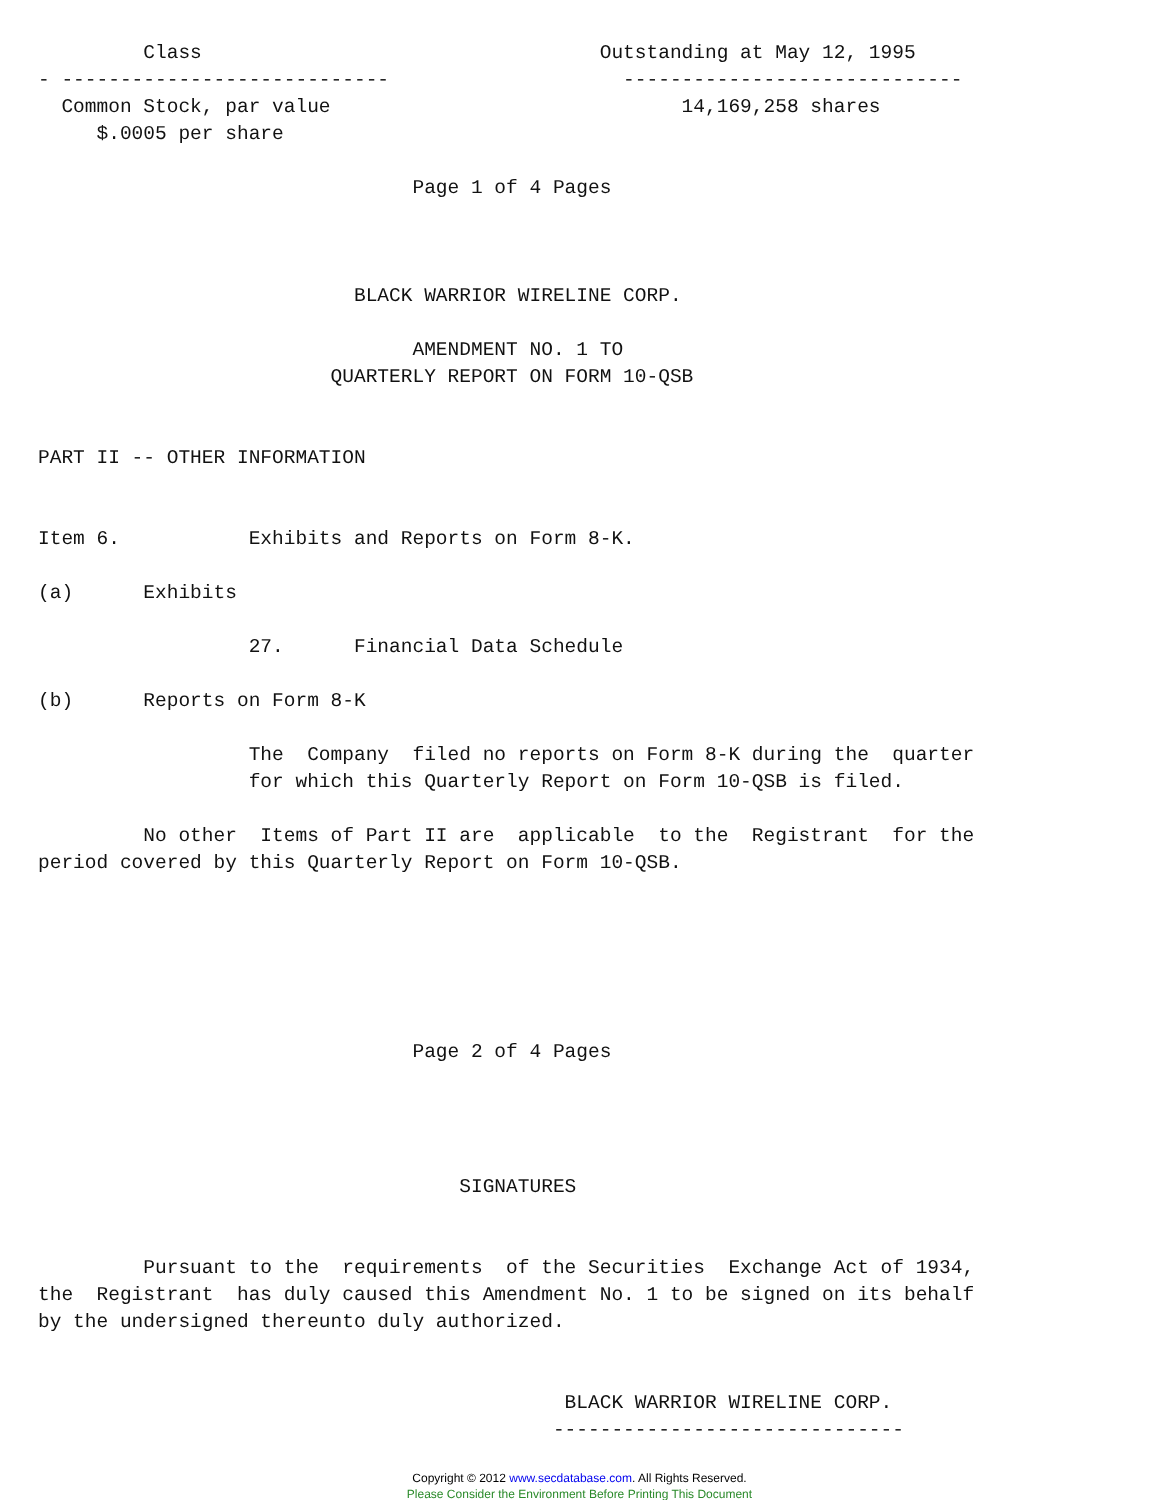Class                                  Outstanding at May 12, 1995
- ----------------------------                    -----------------------------
  Common Stock, par value                              14,169,258 shares
     $.0005 per share

                                Page 1 of 4 Pages



                           BLACK WARRIOR WIRELINE CORP.

                                AMENDMENT NO. 1 TO
                         QUARTERLY REPORT ON FORM 10-QSB


PART II -- OTHER INFORMATION


Item 6.           Exhibits and Reports on Form 8-K.

(a)      Exhibits

                  27.      Financial Data Schedule

(b)      Reports on Form 8-K

                  The  Company  filed no reports on Form 8-K during the  quarter
                  for which this Quarterly Report on Form 10-QSB is filed.

         No other  Items of Part II are  applicable  to the  Registrant  for the
period covered by this Quarterly Report on Form 10-QSB.






                                Page 2 of 4 Pages




                                    SIGNATURES


         Pursuant to the  requirements  of the Securities  Exchange Act of 1934,
the  Registrant  has duly caused this Amendment No. 1 to be signed on its behalf
by the undersigned thereunto duly authorized.


                                             BLACK WARRIOR WIRELINE CORP.
                                            ------------------------------
Copyright © 2012 www.secdatabase.com. All Rights Reserved.
Please Consider the Environment Before Printing This Document